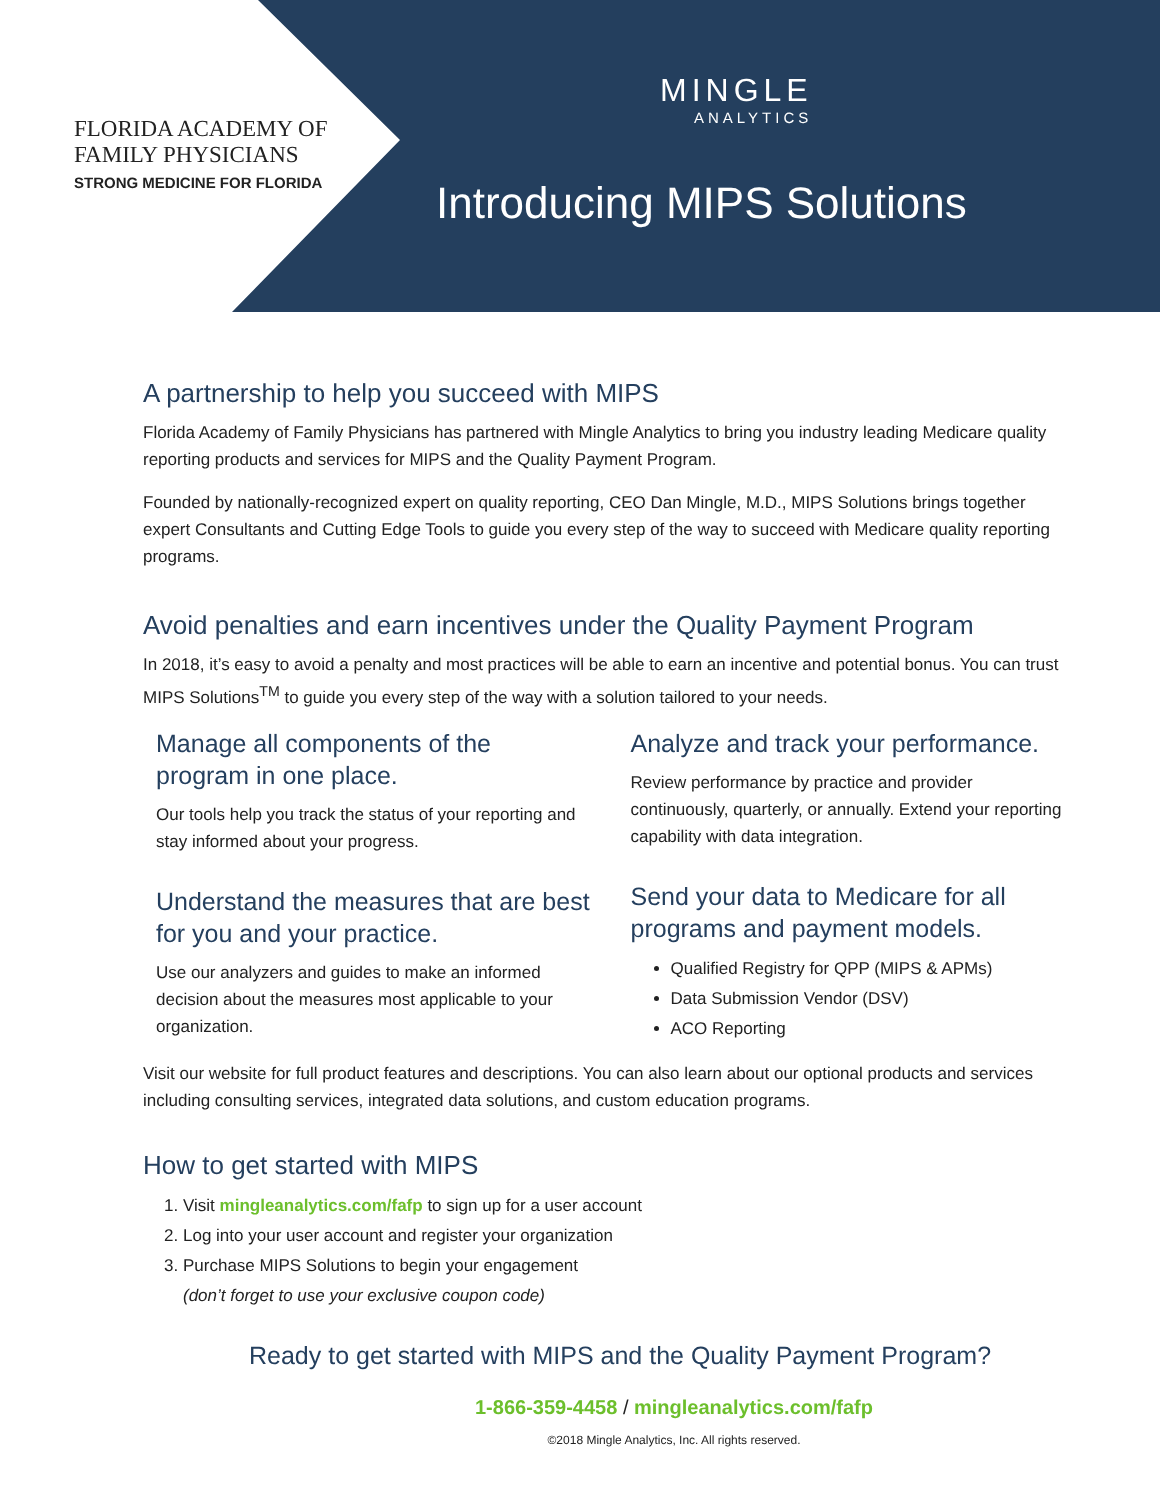FLORIDA ACADEMY OF
FAMILY PHYSICIANS
STRONG MEDICINE FOR FLORIDA
MINGLE
ANALYTICS
Introducing MIPS Solutions
A partnership to help you succeed with MIPS
Florida Academy of Family Physicians has partnered with Mingle Analytics to bring you industry leading Medicare quality reporting products and services for MIPS and the Quality Payment Program.
Founded by nationally-recognized expert on quality reporting, CEO Dan Mingle, M.D., MIPS Solutions brings together expert Consultants and Cutting Edge Tools to guide you every step of the way to succeed with Medicare quality reporting programs.
Avoid penalties and earn incentives under the Quality Payment Program
In 2018, it’s easy to avoid a penalty and most practices will be able to earn an incentive and potential bonus. You can trust MIPS Solutions<sup>TM</sup> to guide you every step of the way with a solution tailored to your needs.
Manage all components of the program in one place.
Our tools help you track the status of your reporting and stay informed about your progress.
Understand the measures that are best for you and your practice.
Use our analyzers and guides to make an informed decision about the measures most applicable to your organization.
Analyze and track your performance.
Review performance by practice and provider continuously, quarterly, or annually. Extend your reporting capability with data integration.
Send your data to Medicare for all programs and payment models.
Qualified Registry for QPP (MIPS & APMs)
Data Submission Vendor (DSV)
ACO Reporting
Visit our website for full product features and descriptions. You can also learn about our optional products and services including consulting services, integrated data solutions, and custom education programs.
How to get started with MIPS
1. Visit mingleanalytics.com/fafp to sign up for a user account
2. Log into your user account and register your organization
3. Purchase MIPS Solutions to begin your engagement
(don’t forget to use your exclusive coupon code)
Ready to get started with MIPS and the Quality Payment Program?
1-866-359-4458 / mingleanalytics.com/fafp
©2018 Mingle Analytics, Inc. All rights reserved.